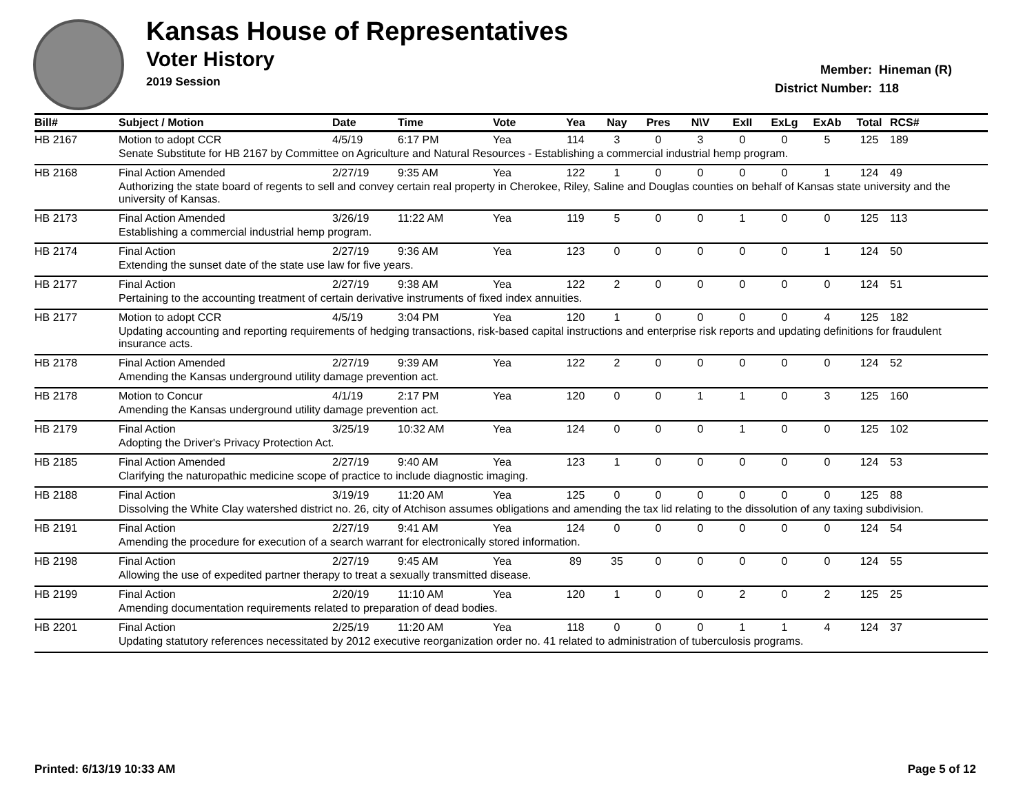Kansas House of Representatives
Voter History
2019 Session
Member: Hineman (R)
District Number: 118
| Bill# | Subject / Motion | Date | Time | Vote | Yea | Nay | Pres | N\V | ExII | ExLg | ExAb | Total | RCS# |
| --- | --- | --- | --- | --- | --- | --- | --- | --- | --- | --- | --- | --- | --- |
| HB 2167 | Motion to adopt CCR | 4/5/19 | 6:17 PM | Yea | 114 | 3 | 0 | 3 | 0 | 0 | 5 | 125 | 189 |
| | Senate Substitute for HB 2167 by Committee on Agriculture and Natural Resources - Establishing a commercial industrial hemp program. | | | | | | | | | | | | |
| HB 2168 | Final Action Amended | 2/27/19 | 9:35 AM | Yea | 122 | 1 | 0 | 0 | 0 | 0 | 1 | 124 | 49 |
| | Authorizing the state board of regents to sell and convey certain real property in Cherokee, Riley, Saline and Douglas counties on behalf of Kansas state university and the university of Kansas. | | | | | | | | | | | | |
| HB 2173 | Final Action Amended | 3/26/19 | 11:22 AM | Yea | 119 | 5 | 0 | 0 | 1 | 0 | 0 | 125 | 113 |
| | Establishing a commercial industrial hemp program. | | | | | | | | | | | | |
| HB 2174 | Final Action | 2/27/19 | 9:36 AM | Yea | 123 | 0 | 0 | 0 | 0 | 0 | 1 | 124 | 50 |
| | Extending the sunset date of the state use law for five years. | | | | | | | | | | | | |
| HB 2177 | Final Action | 2/27/19 | 9:38 AM | Yea | 122 | 2 | 0 | 0 | 0 | 0 | 0 | 124 | 51 |
| | Pertaining to the accounting treatment of certain derivative instruments of fixed index annuities. | | | | | | | | | | | | |
| HB 2177 | Motion to adopt CCR | 4/5/19 | 3:04 PM | Yea | 120 | 1 | 0 | 0 | 0 | 0 | 4 | 125 | 182 |
| | Updating accounting and reporting requirements of hedging transactions, risk-based capital instructions and enterprise risk reports and updating definitions for fraudulent insurance acts. | | | | | | | | | | | | |
| HB 2178 | Final Action Amended | 2/27/19 | 9:39 AM | Yea | 122 | 2 | 0 | 0 | 0 | 0 | 0 | 124 | 52 |
| | Amending the Kansas underground utility damage prevention act. | | | | | | | | | | | | |
| HB 2178 | Motion to Concur | 4/1/19 | 2:17 PM | Yea | 120 | 0 | 0 | 1 | 1 | 0 | 3 | 125 | 160 |
| | Amending the Kansas underground utility damage prevention act. | | | | | | | | | | | | |
| HB 2179 | Final Action | 3/25/19 | 10:32 AM | Yea | 124 | 0 | 0 | 0 | 1 | 0 | 0 | 125 | 102 |
| | Adopting the Driver's Privacy Protection Act. | | | | | | | | | | | | |
| HB 2185 | Final Action Amended | 2/27/19 | 9:40 AM | Yea | 123 | 1 | 0 | 0 | 0 | 0 | 0 | 124 | 53 |
| | Clarifying the naturopathic medicine scope of practice to include diagnostic imaging. | | | | | | | | | | | | |
| HB 2188 | Final Action | 3/19/19 | 11:20 AM | Yea | 125 | 0 | 0 | 0 | 0 | 0 | 0 | 125 | 88 |
| | Dissolving the White Clay watershed district no. 26, city of Atchison assumes obligations and amending the tax lid relating to the dissolution of any taxing subdivision. | | | | | | | | | | | | |
| HB 2191 | Final Action | 2/27/19 | 9:41 AM | Yea | 124 | 0 | 0 | 0 | 0 | 0 | 0 | 124 | 54 |
| | Amending the procedure for execution of a search warrant for electronically stored information. | | | | | | | | | | | | |
| HB 2198 | Final Action | 2/27/19 | 9:45 AM | Yea | 89 | 35 | 0 | 0 | 0 | 0 | 0 | 124 | 55 |
| | Allowing the use of expedited partner therapy to treat a sexually transmitted disease. | | | | | | | | | | | | |
| HB 2199 | Final Action | 2/20/19 | 11:10 AM | Yea | 120 | 1 | 0 | 0 | 2 | 0 | 2 | 125 | 25 |
| | Amending documentation requirements related to preparation of dead bodies. | | | | | | | | | | | | |
| HB 2201 | Final Action | 2/25/19 | 11:20 AM | Yea | 118 | 0 | 0 | 0 | 1 | 1 | 4 | 124 | 37 |
| | Updating statutory references necessitated by 2012 executive reorganization order no. 41 related to administration of tuberculosis programs. | | | | | | | | | | | | |
Printed: 6/13/19 10:33 AM Page 5 of 12